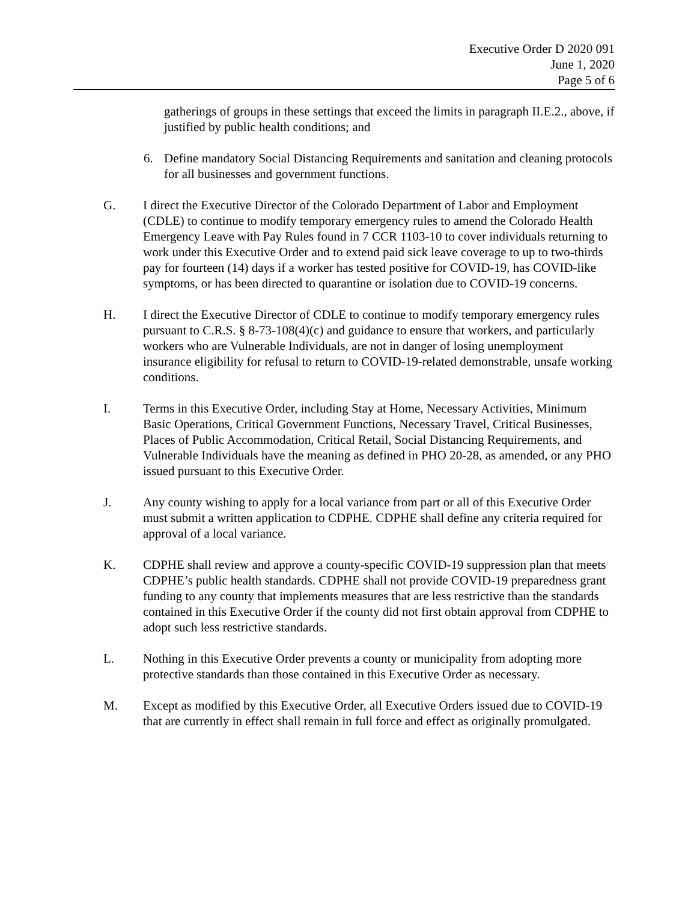Executive Order D 2020 091
June 1, 2020
Page 5 of 6
gatherings of groups in these settings that exceed the limits in paragraph II.E.2., above, if justified by public health conditions; and
6. Define mandatory Social Distancing Requirements and sanitation and cleaning protocols for all businesses and government functions.
G. I direct the Executive Director of the Colorado Department of Labor and Employment (CDLE) to continue to modify temporary emergency rules to amend the Colorado Health Emergency Leave with Pay Rules found in 7 CCR 1103-10 to cover individuals returning to work under this Executive Order and to extend paid sick leave coverage to up to two-thirds pay for fourteen (14) days if a worker has tested positive for COVID-19, has COVID-like symptoms, or has been directed to quarantine or isolation due to COVID-19 concerns.
H. I direct the Executive Director of CDLE to continue to modify temporary emergency rules pursuant to C.R.S. § 8-73-108(4)(c) and guidance to ensure that workers, and particularly workers who are Vulnerable Individuals, are not in danger of losing unemployment insurance eligibility for refusal to return to COVID-19-related demonstrable, unsafe working conditions.
I. Terms in this Executive Order, including Stay at Home, Necessary Activities, Minimum Basic Operations, Critical Government Functions, Necessary Travel, Critical Businesses, Places of Public Accommodation, Critical Retail, Social Distancing Requirements, and Vulnerable Individuals have the meaning as defined in PHO 20-28, as amended, or any PHO issued pursuant to this Executive Order.
J. Any county wishing to apply for a local variance from part or all of this Executive Order must submit a written application to CDPHE. CDPHE shall define any criteria required for approval of a local variance.
K. CDPHE shall review and approve a county-specific COVID-19 suppression plan that meets CDPHE’s public health standards. CDPHE shall not provide COVID-19 preparedness grant funding to any county that implements measures that are less restrictive than the standards contained in this Executive Order if the county did not first obtain approval from CDPHE to adopt such less restrictive standards.
L. Nothing in this Executive Order prevents a county or municipality from adopting more protective standards than those contained in this Executive Order as necessary.
M. Except as modified by this Executive Order, all Executive Orders issued due to COVID-19 that are currently in effect shall remain in full force and effect as originally promulgated.